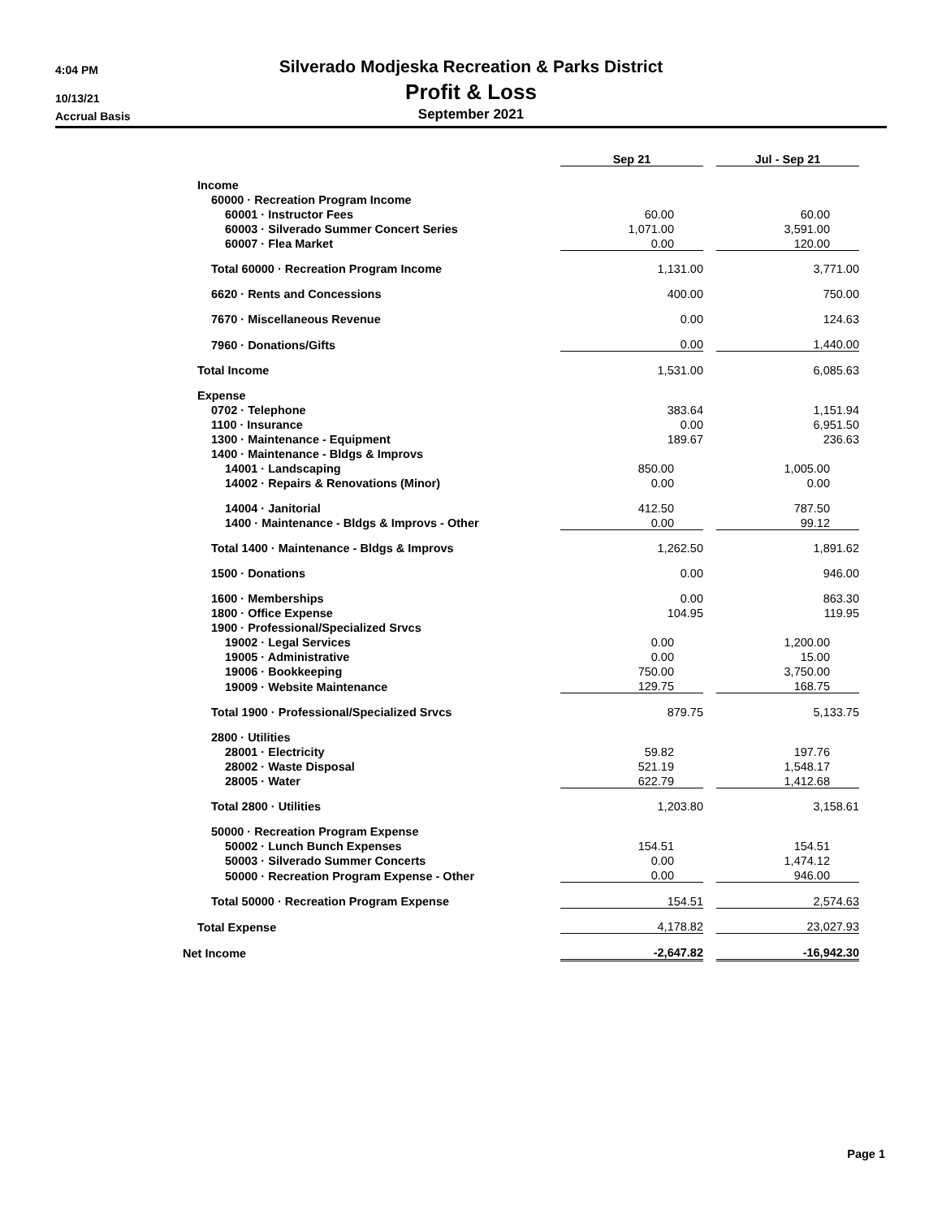4:04 PM
Silverado Modjeska Recreation & Parks District
10/13/21
Profit & Loss
Accrual Basis
September 2021
| | Sep 21 | | Jul - Sep 21 |
| Income | | | |
| 60000 · Recreation Program Income | | | |
| 60001 · Instructor Fees | 60.00 | | 60.00 |
| 60003 · Silverado Summer Concert Series | 1,071.00 | | 3,591.00 |
| 60007 · Flea Market | 0.00 | | 120.00 |
| Total 60000 · Recreation Program Income | 1,131.00 | | 3,771.00 |
| 6620 · Rents and Concessions | 400.00 | | 750.00 |
| 7670 · Miscellaneous Revenue | 0.00 | | 124.63 |
| 7960 · Donations/Gifts | 0.00 | | 1,440.00 |
| Total Income | 1,531.00 | | 6,085.63 |
| Expense | | | |
| 0702 · Telephone | 383.64 | | 1,151.94 |
| 1100 · Insurance | 0.00 | | 6,951.50 |
| 1300 · Maintenance - Equipment | 189.67 | | 236.63 |
| 1400 · Maintenance - Bldgs & Improvs | | | |
| 14001 · Landscaping | 850.00 | | 1,005.00 |
| 14002 · Repairs & Renovations (Minor) | 0.00 | | 0.00 |
| 14004 · Janitorial | 412.50 | | 787.50 |
| 1400 · Maintenance - Bldgs & Improvs - Other | 0.00 | | 99.12 |
| Total 1400 · Maintenance - Bldgs & Improvs | 1,262.50 | | 1,891.62 |
| 1500 · Donations | 0.00 | | 946.00 |
| 1600 · Memberships | 0.00 | | 863.30 |
| 1800 · Office Expense | 104.95 | | 119.95 |
| 1900 · Professional/Specialized Srvcs | | | |
| 19002 · Legal Services | 0.00 | | 1,200.00 |
| 19005 · Administrative | 0.00 | | 15.00 |
| 19006 · Bookkeeping | 750.00 | | 3,750.00 |
| 19009 · Website Maintenance | 129.75 | | 168.75 |
| Total 1900 · Professional/Specialized Srvcs | 879.75 | | 5,133.75 |
| 2800 · Utilities | | | |
| 28001 · Electricity | 59.82 | | 197.76 |
| 28002 · Waste Disposal | 521.19 | | 1,548.17 |
| 28005 · Water | 622.79 | | 1,412.68 |
| Total 2800 · Utilities | 1,203.80 | | 3,158.61 |
| 50000 · Recreation Program Expense | | | |
| 50002 · Lunch Bunch Expenses | 154.51 | | 154.51 |
| 50003 · Silverado Summer Concerts | 0.00 | | 1,474.12 |
| 50000 · Recreation Program Expense - Other | 0.00 | | 946.00 |
| Total 50000 · Recreation Program Expense | 154.51 | | 2,574.63 |
| Total Expense | 4,178.82 | | 23,027.93 |
| Net Income | -2,647.82 | | -16,942.30 |
Page 1